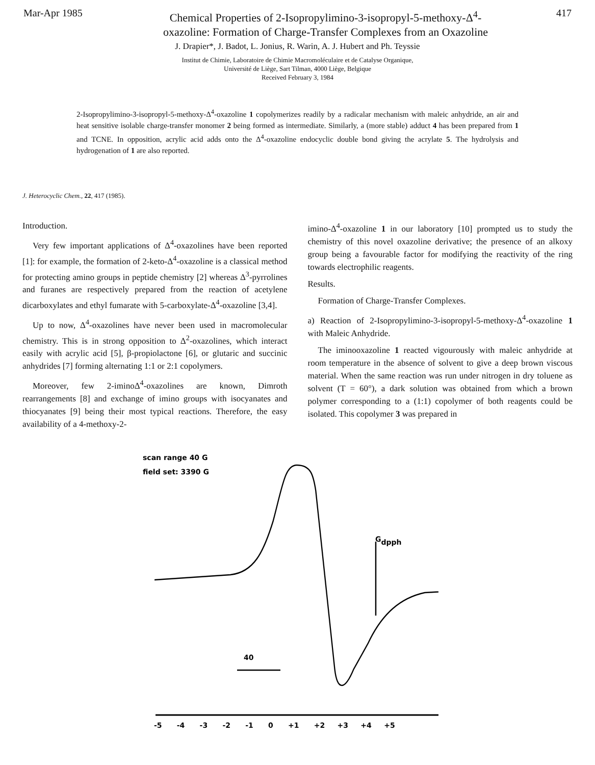Mar-Apr 1985
Chemical Properties of 2-Isopropylimino-3-isopropyl-5-methoxy-Δ<sup>4</sup>-
oxazoline: Formation of Charge-Transfer Complexes from an Oxazoline
417
J. Drapier*, J. Badot, L. Jonius, R. Warin, A. J. Hubert and Ph. Teyssie
Institut de Chimie, Laboratoire de Chimie Macromoléculaire et de Catalyse Organique,
Université de Liège, Sart Tilman, 4000 Liège, Belgique
Received February 3, 1984
2-Isopropylimino-3-isopropyl-5-methoxy-Δ<sup>4</sup>-oxazoline 1 copolymerizes readily by a radicalar mechanism with maleic anhydride, an air and heat sensitive isolable charge-transfer monomer 2 being formed as intermediate. Similarly, a (more stable) adduct 4 has been prepared from 1 and TCNE. In opposition, acrylic acid adds onto the Δ<sup>4</sup>-oxazoline endocyclic double bond giving the acrylate 5. The hydrolysis and hydrogenation of 1 are also reported.
J. Heterocyclic Chem., 22, 417 (1985).
Introduction.
Very few important applications of Δ<sup>4</sup>-oxazolines have been reported [1]: for example, the formation of 2-keto-Δ<sup>4</sup>-oxazoline is a classical method for protecting amino groups in peptide chemistry [2] whereas Δ<sup>3</sup>-pyrrolines and furanes are respectively prepared from the reaction of acetylene dicarboxylates and ethyl fumarate with 5-carboxylate-Δ<sup>4</sup>-oxazoline [3,4].
Up to now, Δ<sup>4</sup>-oxazolines have never been used in macromolecular chemistry. This is in strong opposition to Δ<sup>2</sup>-oxazolines, which interact easily with acrylic acid [5], β-propiolactone [6], or glutaric and succinic anhydrides [7] forming alternating 1:1 or 2:1 copolymers.
Moreover, few 2-iminoΔ<sup>4</sup>-oxazolines are known, Dimroth rearrangements [8] and exchange of imino groups with isocyanates and thiocyanates [9] being their most typical reactions. Therefore, the easy availability of a 4-methoxy-2-
imino-Δ<sup>4</sup>-oxazoline 1 in our laboratory [10] prompted us to study the chemistry of this novel oxazoline derivative; the presence of an alkoxy group being a favourable factor for modifying the reactivity of the ring towards electrophilic reagents.
Results.
Formation of Charge-Transfer Complexes.
a) Reaction of 2-Isopropylimino-3-isopropyl-5-methoxy-Δ<sup>4</sup>-oxazoline 1 with Maleic Anhydride.
The iminooxazoline 1 reacted vigourously with maleic anhydride at room temperature in the absence of solvent to give a deep brown viscous material. When the same reaction was run under nitrogen in dry toluene as solvent (T = 60°), a dark solution was obtained from which a brown polymer corresponding to a (1:1) copolymer of both reagents could be isolated. This copolymer 3 was prepared in
scan range 40 G
field set: 3390 G
Gdpph
40
-5 -4 -3 -2 -1 0 +1 +2 +3 +4 +5